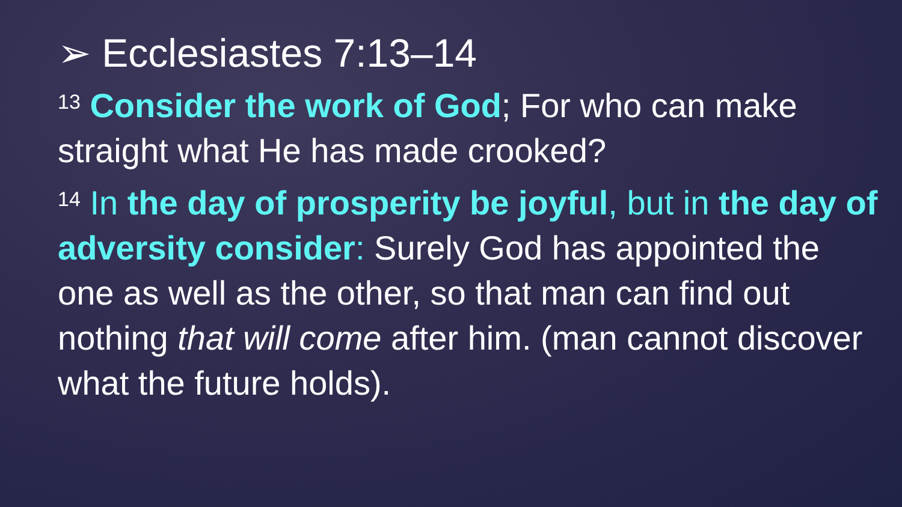➢ Ecclesiastes 7:13–14
<sup>13</sup> Consider the work of God; For who can make straight what He has made crooked?
<sup>14</sup> In the day of prosperity be joyful, but in the day of adversity consider: Surely God has appointed the one as well as the other, so that man can find out nothing that will come after him. (man cannot discover what the future holds).